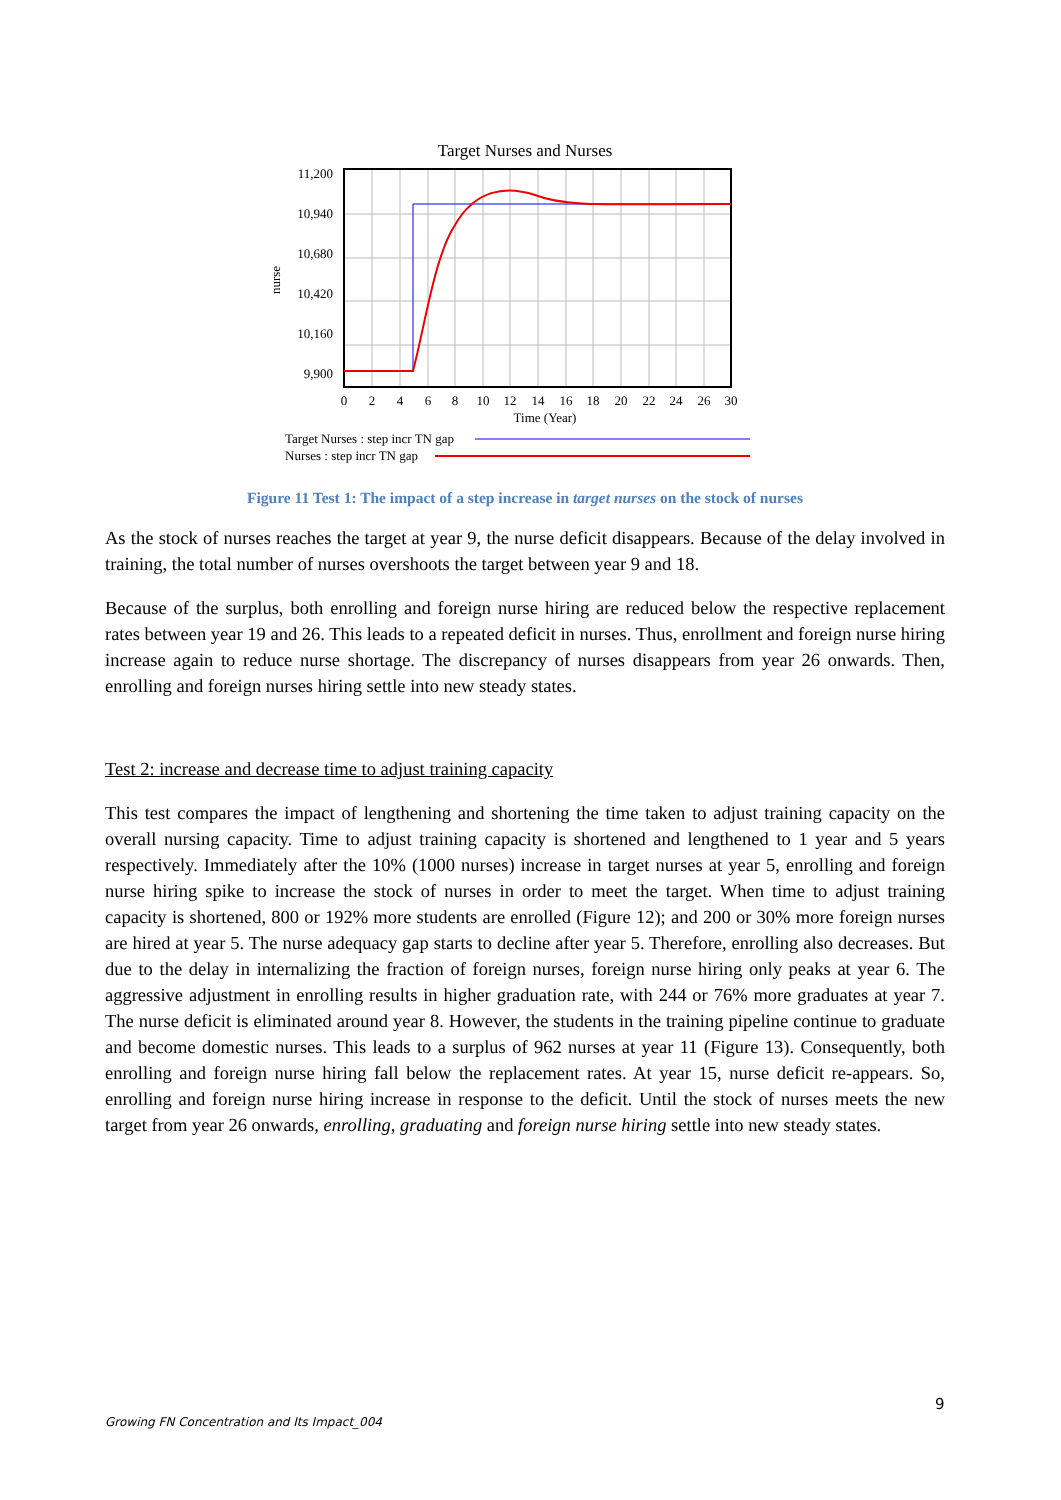Target Nurses and Nurses
11,200
10,940
10,680
10,420
10,160
9,900
nurse
0
2
4
6
8
10
12
14
16
18
20
22
24
26
30
Time (Year)
Target Nurses : step incr TN gap
Nurses : step incr TN gap
Figure 11 Test 1: The impact of a step increase in target nurses on the stock of nurses
As the stock of nurses reaches the target at year 9, the nurse deficit disappears. Because of the delay involved in training, the total number of nurses overshoots the target between year 9 and 18.
Because of the surplus, both enrolling and foreign nurse hiring are reduced below the respective replacement rates between year 19 and 26. This leads to a repeated deficit in nurses. Thus, enrollment and foreign nurse hiring increase again to reduce nurse shortage. The discrepancy of nurses disappears from year 26 onwards. Then, enrolling and foreign nurses hiring settle into new steady states.
Test 2: increase and decrease time to adjust training capacity
This test compares the impact of lengthening and shortening the time taken to adjust training capacity on the overall nursing capacity. Time to adjust training capacity is shortened and lengthened to 1 year and 5 years respectively. Immediately after the 10% (1000 nurses) increase in target nurses at year 5, enrolling and foreign nurse hiring spike to increase the stock of nurses in order to meet the target. When time to adjust training capacity is shortened, 800 or 192% more students are enrolled (Figure 12); and 200 or 30% more foreign nurses are hired at year 5. The nurse adequacy gap starts to decline after year 5. Therefore, enrolling also decreases. But due to the delay in internalizing the fraction of foreign nurses, foreign nurse hiring only peaks at year 6. The aggressive adjustment in enrolling results in higher graduation rate, with 244 or 76% more graduates at year 7. The nurse deficit is eliminated around year 8. However, the students in the training pipeline continue to graduate and become domestic nurses. This leads to a surplus of 962 nurses at year 11 (Figure 13). Consequently, both enrolling and foreign nurse hiring fall below the replacement rates. At year 15, nurse deficit re-appears. So, enrolling and foreign nurse hiring increase in response to the deficit. Until the stock of nurses meets the new target from year 26 onwards, enrolling, graduating and foreign nurse hiring settle into new steady states.
9
Growing FN Concentration and Its Impact_004